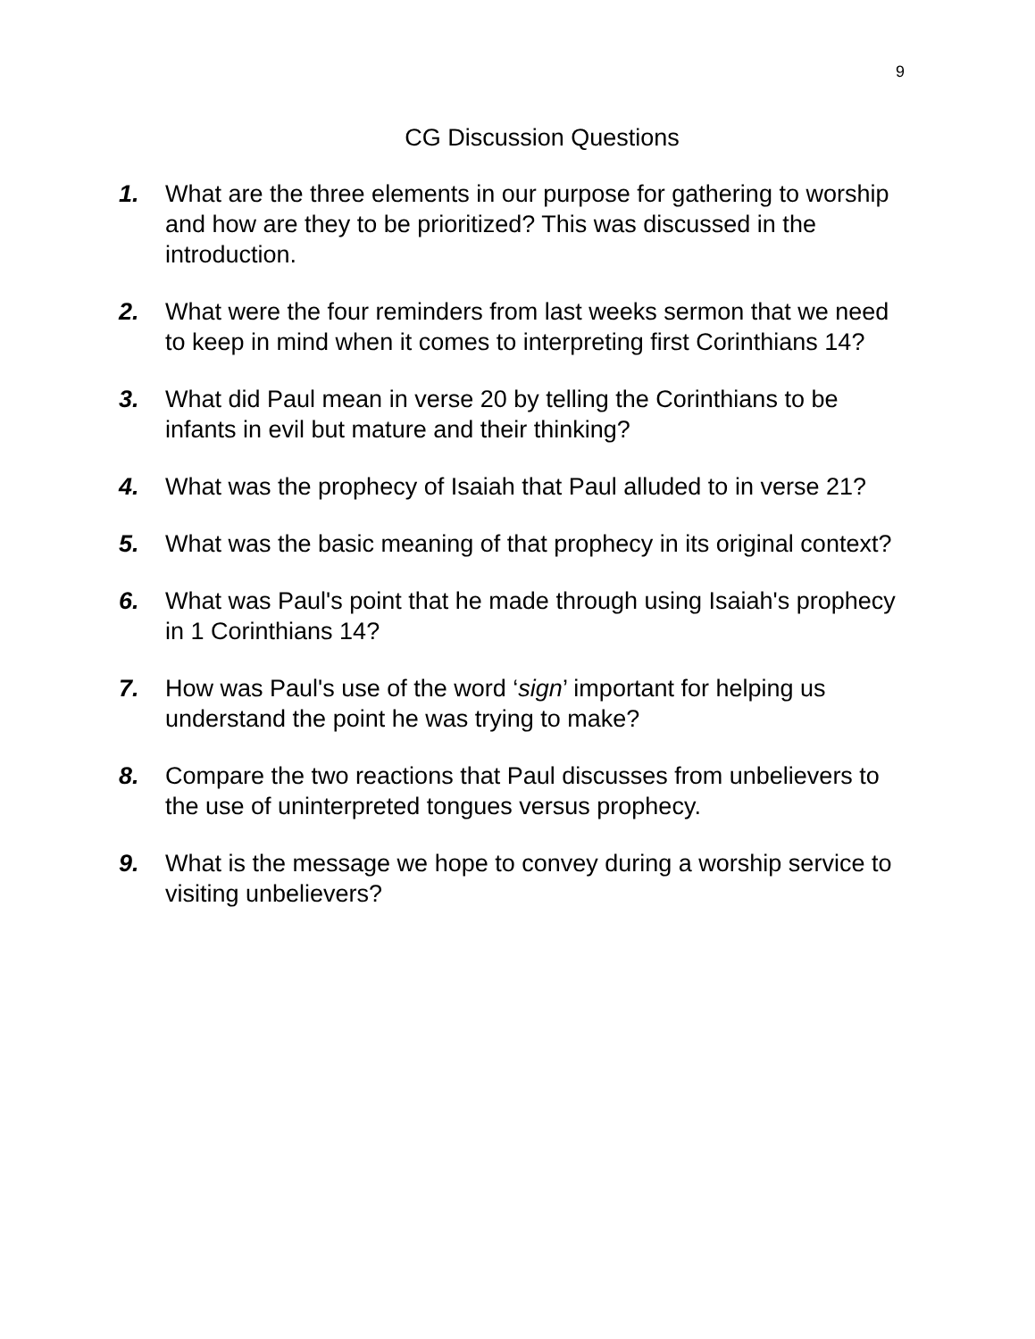9
CG Discussion Questions
1. What are the three elements in our purpose for gathering to worship and how are they to be prioritized? This was discussed in the introduction.
2. What were the four reminders from last weeks sermon that we need to keep in mind when it comes to interpreting first Corinthians 14?
3. What did Paul mean in verse 20 by telling the Corinthians to be infants in evil but mature and their thinking?
4. What was the prophecy of Isaiah that Paul alluded to in verse 21?
5. What was the basic meaning of that prophecy in its original context?
6. What was Paul's point that he made through using Isaiah's prophecy in 1 Corinthians 14?
7. How was Paul's use of the word ‘sign’ important for helping us understand the point he was trying to make?
8. Compare the two reactions that Paul discusses from unbelievers to the use of uninterpreted tongues versus prophecy.
9. What is the message we hope to convey during a worship service to visiting unbelievers?